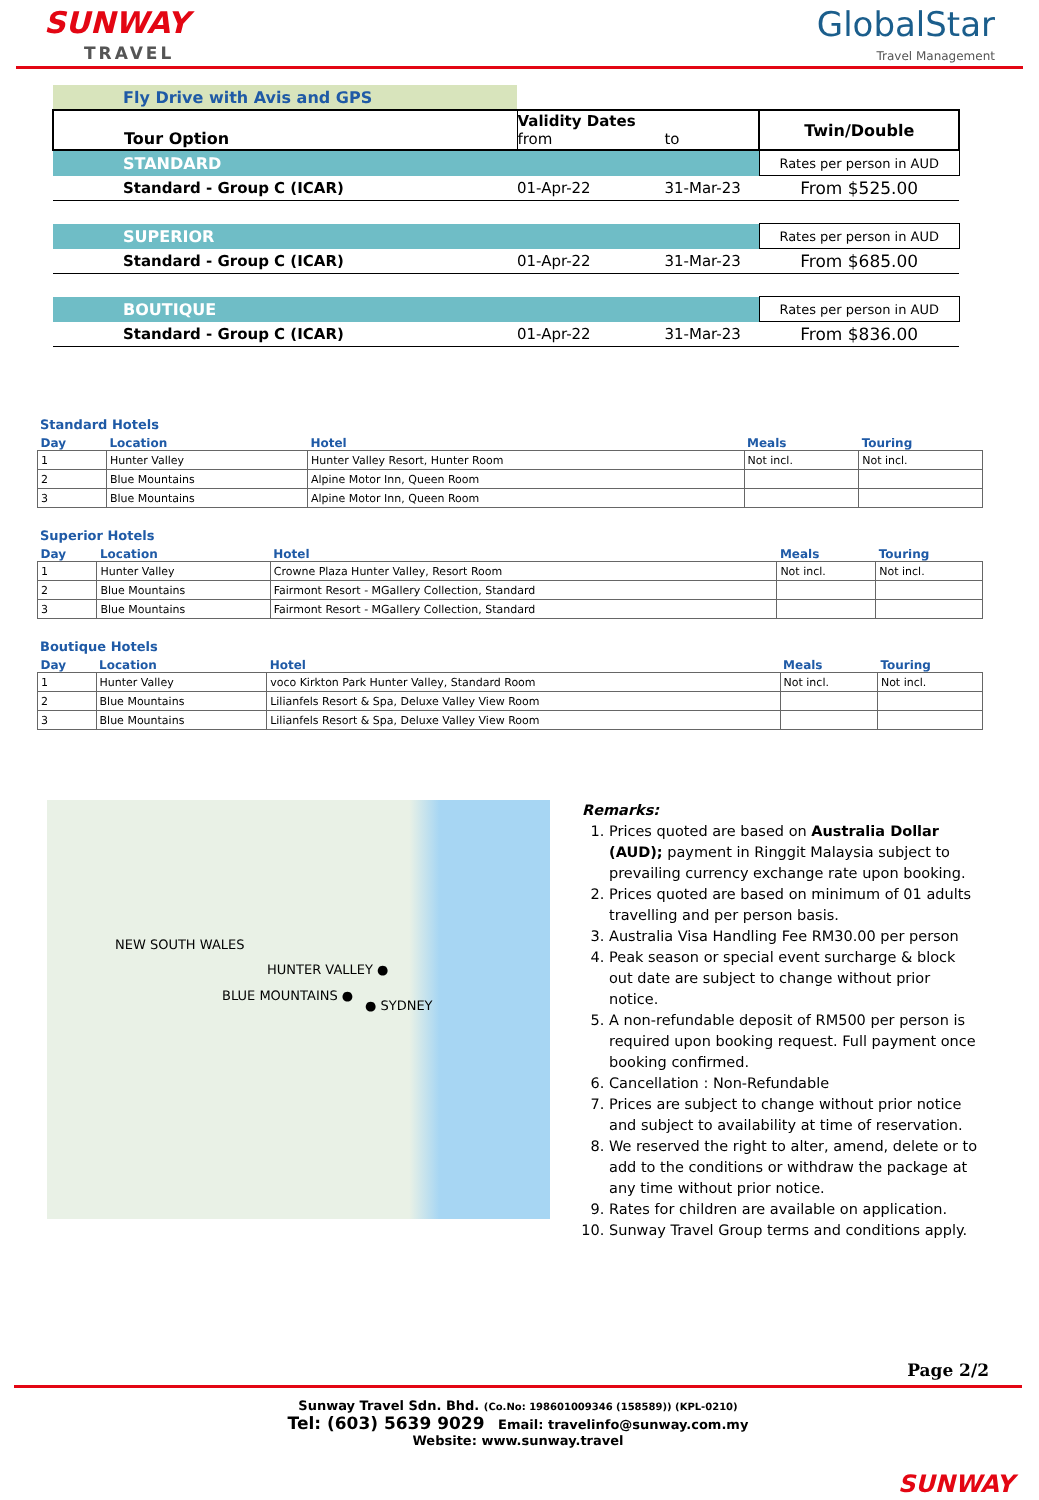SUNWAY
TRAVEL
GlobalStar
Travel Management
| Fly Drive with Avis and GPS | | | |
| Tour Option | Validity Dates from | to | Twin/Double |
| STANDARD | | | Rates per person in AUD |
| Standard - Group C (ICAR) | 01-Apr-22 | 31-Mar-23 | From $525.00 |
| SUPERIOR | | | Rates per person in AUD |
| Standard - Group C (ICAR) | 01-Apr-22 | 31-Mar-23 | From $685.00 |
| BOUTIQUE | | | Rates per person in AUD |
| Standard - Group C (ICAR) | 01-Apr-22 | 31-Mar-23 | From $836.00 |
Standard Hotels
| Day | Location | Hotel | Meals | Touring |
| --- | --- | --- | --- | --- |
| 1 | Hunter Valley | Hunter Valley Resort, Hunter Room | Not incl. | Not incl. |
| 2 | Blue Mountains | Alpine Motor Inn, Queen Room | | |
| 3 | Blue Mountains | Alpine Motor Inn, Queen Room | | |
Superior Hotels
| Day | Location | Hotel | Meals | Touring |
| --- | --- | --- | --- | --- |
| 1 | Hunter Valley | Crowne Plaza Hunter Valley, Resort Room | Not incl. | Not incl. |
| 2 | Blue Mountains | Fairmont Resort - MGallery Collection, Standard | | |
| 3 | Blue Mountains | Fairmont Resort - MGallery Collection, Standard | | |
Boutique Hotels
| Day | Location | Hotel | Meals | Touring |
| --- | --- | --- | --- | --- |
| 1 | Hunter Valley | voco Kirkton Park Hunter Valley, Standard Room | Not incl. | Not incl. |
| 2 | Blue Mountains | Lilianfels Resort & Spa, Deluxe Valley View Room | | |
| 3 | Blue Mountains | Lilianfels Resort & Spa, Deluxe Valley View Room | | |
NEW SOUTH WALES
HUNTER VALLEY ●
BLUE MOUNTAINS ●
● SYDNEY
Remarks:
1. Prices quoted are based on Australia Dollar (AUD); payment in Ringgit Malaysia subject to prevailing currency exchange rate upon booking.
2. Prices quoted are based on minimum of 01 adults travelling and per person basis.
3. Australia Visa Handling Fee RM30.00 per person
4. Peak season or special event surcharge & block out date are subject to change without prior notice.
5. A non-refundable deposit of RM500 per person is required upon booking request. Full payment once booking confirmed.
6. Cancellation : Non-Refundable
7. Prices are subject to change without prior notice and subject to availability at time of reservation.
8. We reserved the right to alter, amend, delete or to add to the conditions or withdraw the package at any time without prior notice.
9. Rates for children are available on application.
10. Sunway Travel Group terms and conditions apply.
Page 2/2
Sunway Travel Sdn. Bhd. (Co.No: 198601009346 (158589)) (KPL-0210)
Tel: (603) 5639 9029 Email: travelinfo@sunway.com.my
Website: www.sunway.travel
SUNWAY